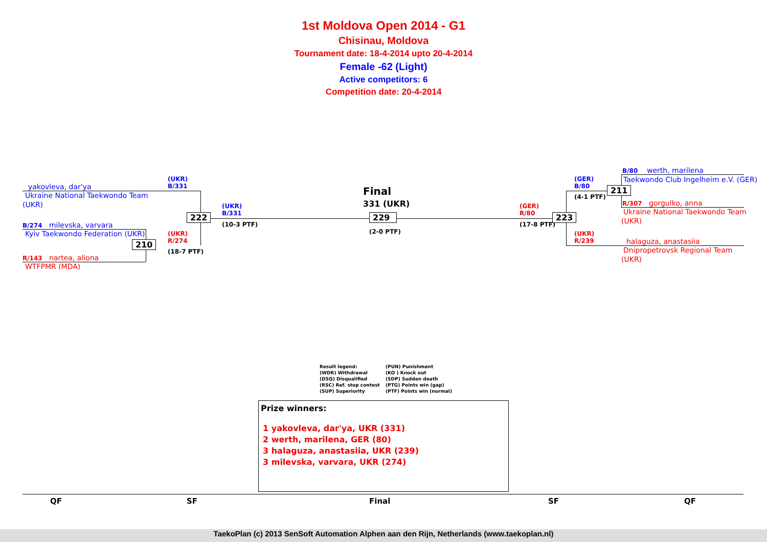1st Moldova Open 2014 - G1
Chisinau, Moldova
Tournament date: 18-4-2014 upto 20-4-2014
Female -62 (Light)
Active competitors: 6
Competition date: 20-4-2014
yakovleva, dar'ya
Ukraine National Taekwondo Team
(UKR)
B/274 milevska, varvara
Kyiv Taekwondo Federation (UKR)
R/143 nartea, aliona
WTFPMR (MDA)
(UKR)
B/331
(UKR)
R/274
(18-7 PTF)
210
222
(UKR)
B/331
(10-3 PTF)
Final
331 (UKR)
229
(2-0 PTF)
(GER)
R/80
(17-8 PTF)
223
(GER)
B/80
(4-1 PTF)
(UKR)
R/239
211
B/80 werth, marilena
Taekwondo Club Ingelheim e.V. (GER)
R/307 gorgulko, anna
Ukraine National Taekwondo Team
(UKR)
halaguza, anastasiia
Dnipropetrovsk Regional Team
(UKR)
Result legend: (PUN) Punishment (WDR) Withdrawal (KO ) Knock out (DSQ) Disqualified (SDP) Sudden death (RSC) Ref. stop contest (PTG) Points win (gap) (SUP) Superiority (PTF) Points win (normal)
Prize winners:
1 yakovleva, dar'ya, UKR (331)
2 werth, marilena, GER (80)
3 halaguza, anastasiia, UKR (239)
3 milevska, varvara, UKR (274)
QF SF Final SF QF
TaekoPlan (c) 2013 SenSoft Automation Alphen aan den Rijn, Netherlands (www.taekoplan.nl)